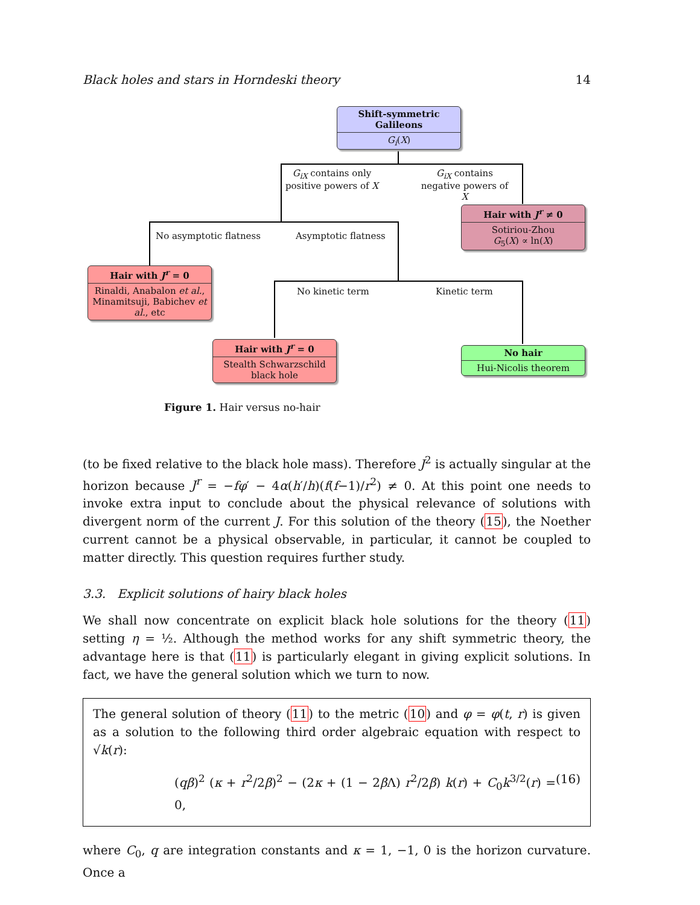Black holes and stars in Horndeski theory 14
Shift-symmetric Galileons
G<sub>i</sub>(X)
G<sub>iX</sub> contains only positive powers of X
G<sub>iX</sub> contains negative powers of X
Hair with J<sup>r</sup> ≠ 0
Sotiriou-Zhou
G<sub>5</sub>(X) ∝ ln(X)
No asymptotic flatness Asymptotic flatness
Hair with J<sup>r</sup> = 0
Rinaldi, Anabalon et al., Minamitsuji, Babichev et al., etc
No kinetic term Kinetic term
Hair with J<sup>r</sup> = 0
Stealth Schwarzschild black hole
No hair
Hui-Nicolis theorem
Figure 1. Hair versus no-hair
(to be fixed relative to the black hole mass). Therefore J<sup>2</sup> is actually singular at the horizon because J<sup>r</sup> = −fφ′ − 4α(h′/h)(f(f−1)/r<sup>2</sup>) ≠ 0. At this point one needs to invoke extra input to conclude about the physical relevance of solutions with divergent norm of the current J. For this solution of the theory (15), the Noether current cannot be a physical observable, in particular, it cannot be coupled to matter directly. This question requires further study.
3.3. Explicit solutions of hairy black holes
We shall now concentrate on explicit black hole solutions for the theory (11) setting η = ½. Although the method works for any shift symmetric theory, the advantage here is that (11) is particularly elegant in giving explicit solutions. In fact, we have the general solution which we turn to now.
The general solution of theory (11) to the metric (10) and φ = φ(t, r) is given as a solution to the following third order algebraic equation with respect to √k(r):
(qβ)<sup>2</sup> (κ + r<sup>2</sup>/2β)<sup>2</sup> − (2κ + (1 − 2β Λ) r<sup>2</sup>/2β) k(r) + C<sub>0</sub>k<sup>3/2</sup>(r) = 0, (16)
where C<sub>0</sub>, q are integration constants and κ = 1, −1, 0 is the horizon curvature. Once a